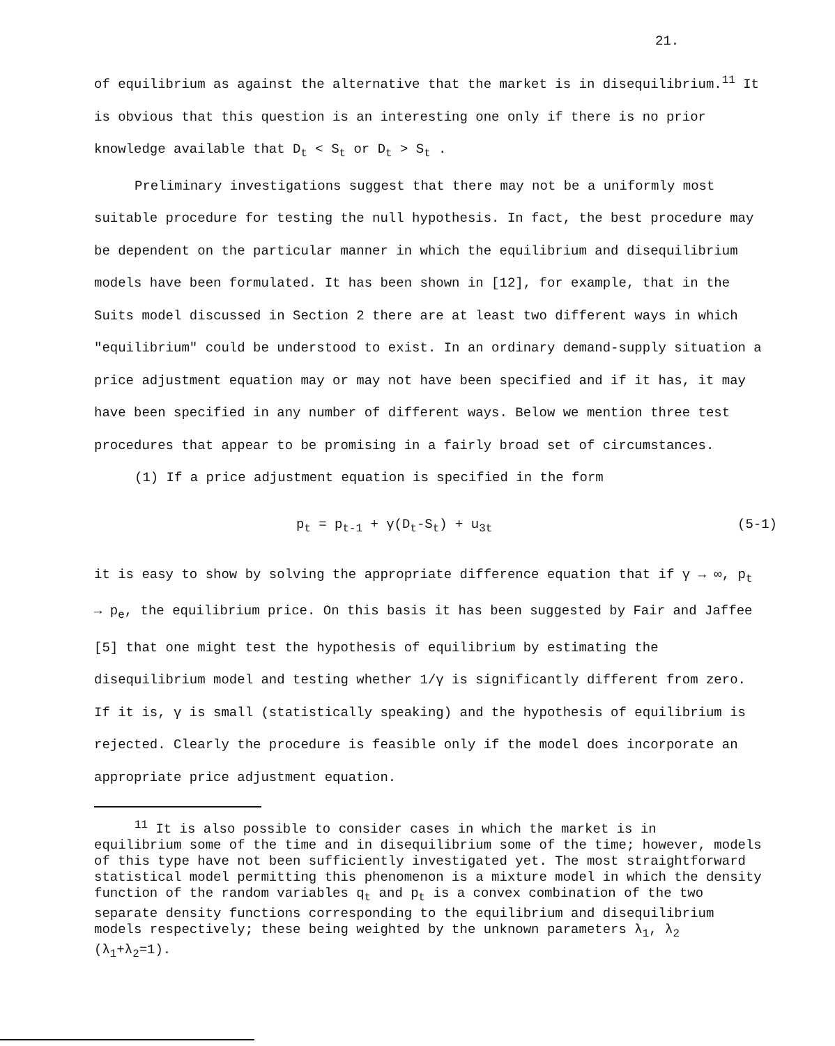21.
of equilibrium as against the alternative that the market is in disequilibrium.<sup>11</sup> It is obvious that this question is an interesting one only if there is no prior knowledge available that D<sub>t</sub> < S<sub>t</sub> or D<sub>t</sub> > S<sub>t</sub> .
Preliminary investigations suggest that there may not be a uniformly most suitable procedure for testing the null hypothesis. In fact, the best procedure may be dependent on the particular manner in which the equilibrium and disequilibrium models have been formulated. It has been shown in [12], for example, that in the Suits model discussed in Section 2 there are at least two different ways in which "equilibrium" could be understood to exist. In an ordinary demand-supply situation a price adjustment equation may or may not have been specified and if it has, it may have been specified in any number of different ways. Below we mention three test procedures that appear to be promising in a fairly broad set of circumstances.
(1) If a price adjustment equation is specified in the form
p<sub>t</sub> = p<sub>t-1</sub> + γ(D<sub>t</sub>-S<sub>t</sub>) + u<sub>3t</sub> (5-1)
it is easy to show by solving the appropriate difference equation that if γ → ∞, p<sub>t</sub> → p<sub>e</sub>, the equilibrium price. On this basis it has been suggested by Fair and Jaffee [5] that one might test the hypothesis of equilibrium by estimating the disequilibrium model and testing whether 1/γ is significantly different from zero. If it is, γ is small (statistically speaking) and the hypothesis of equilibrium is rejected. Clearly the procedure is feasible only if the model does incorporate an appropriate price adjustment equation.
<sup>11</sup> It is also possible to consider cases in which the market is in
equilibrium some of the time and in disequilibrium some of the time; however, models of this type have not been sufficiently investigated yet. The most straightforward statistical model permitting this phenomenon is a mixture model in which the density function of the random variables q<sub>t</sub> and p<sub>t</sub> is a convex combination of the two separate density functions corresponding to the equilibrium and disequilibrium models respectively; these being weighted by the unknown parameters λ<sub>1</sub>, λ<sub>2</sub> (λ<sub>1</sub>+λ<sub>2</sub>=1).